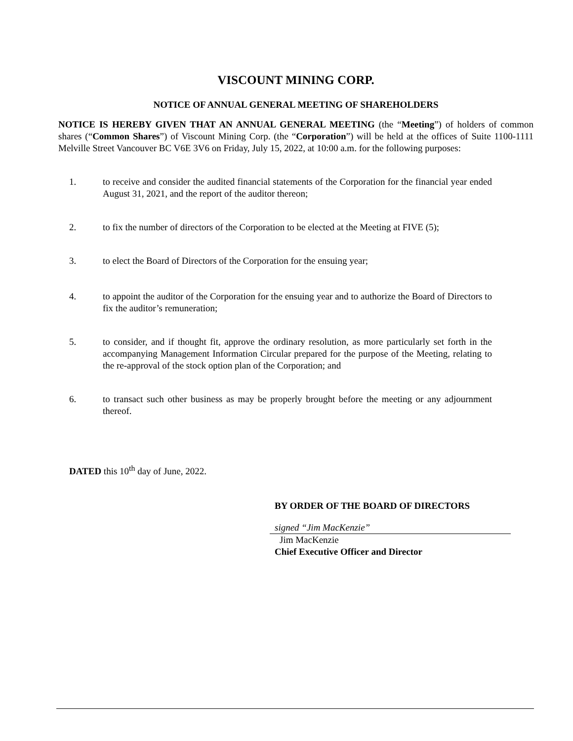VISCOUNT MINING CORP.
NOTICE OF ANNUAL GENERAL MEETING OF SHAREHOLDERS
NOTICE IS HEREBY GIVEN THAT AN ANNUAL GENERAL MEETING (the “Meeting”) of holders of common shares (“Common Shares”) of Viscount Mining Corp. (the “Corporation”) will be held at the offices of Suite 1100-1111 Melville Street Vancouver BC V6E 3V6 on Friday, July 15, 2022, at 10:00 a.m. for the following purposes:
1. to receive and consider the audited financial statements of the Corporation for the financial year ended August 31, 2021, and the report of the auditor thereon;
2. to fix the number of directors of the Corporation to be elected at the Meeting at FIVE (5);
3. to elect the Board of Directors of the Corporation for the ensuing year;
4. to appoint the auditor of the Corporation for the ensuing year and to authorize the Board of Directors to fix the auditor’s remuneration;
5. to consider, and if thought fit, approve the ordinary resolution, as more particularly set forth in the accompanying Management Information Circular prepared for the purpose of the Meeting, relating to the re-approval of the stock option plan of the Corporation; and
6. to transact such other business as may be properly brought before the meeting or any adjournment thereof.
DATED this 10<sup>th</sup> day of June, 2022.
BY ORDER OF THE BOARD OF DIRECTORS
signed “Jim MacKenzie”
Jim MacKenzie
Chief Executive Officer and Director